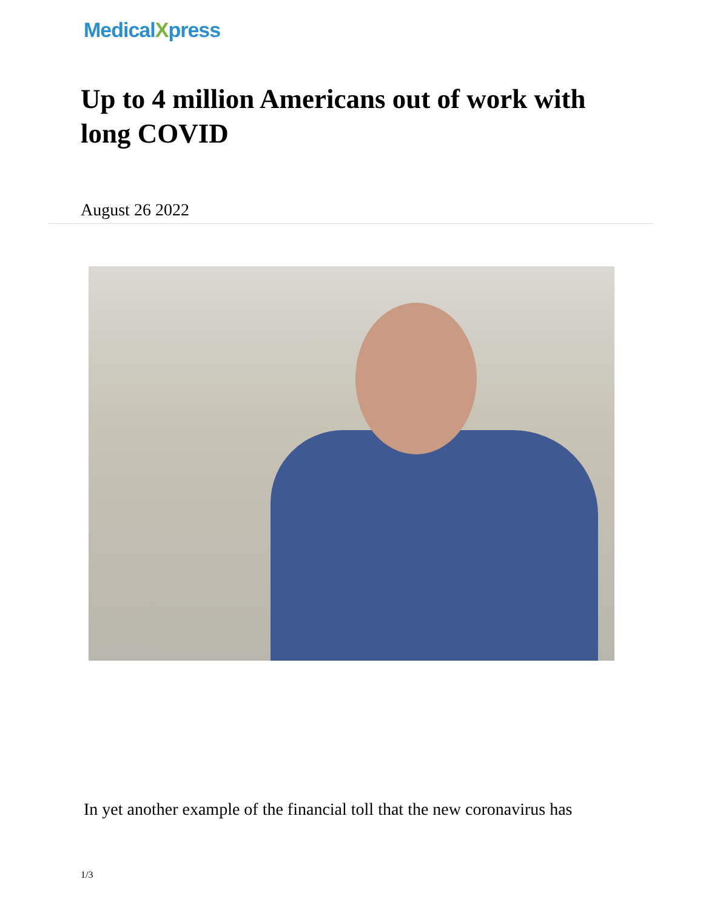MedicalXpress
Up to 4 million Americans out of work with long COVID
August 26 2022
In yet another example of the financial toll that the new coronavirus has
1/3